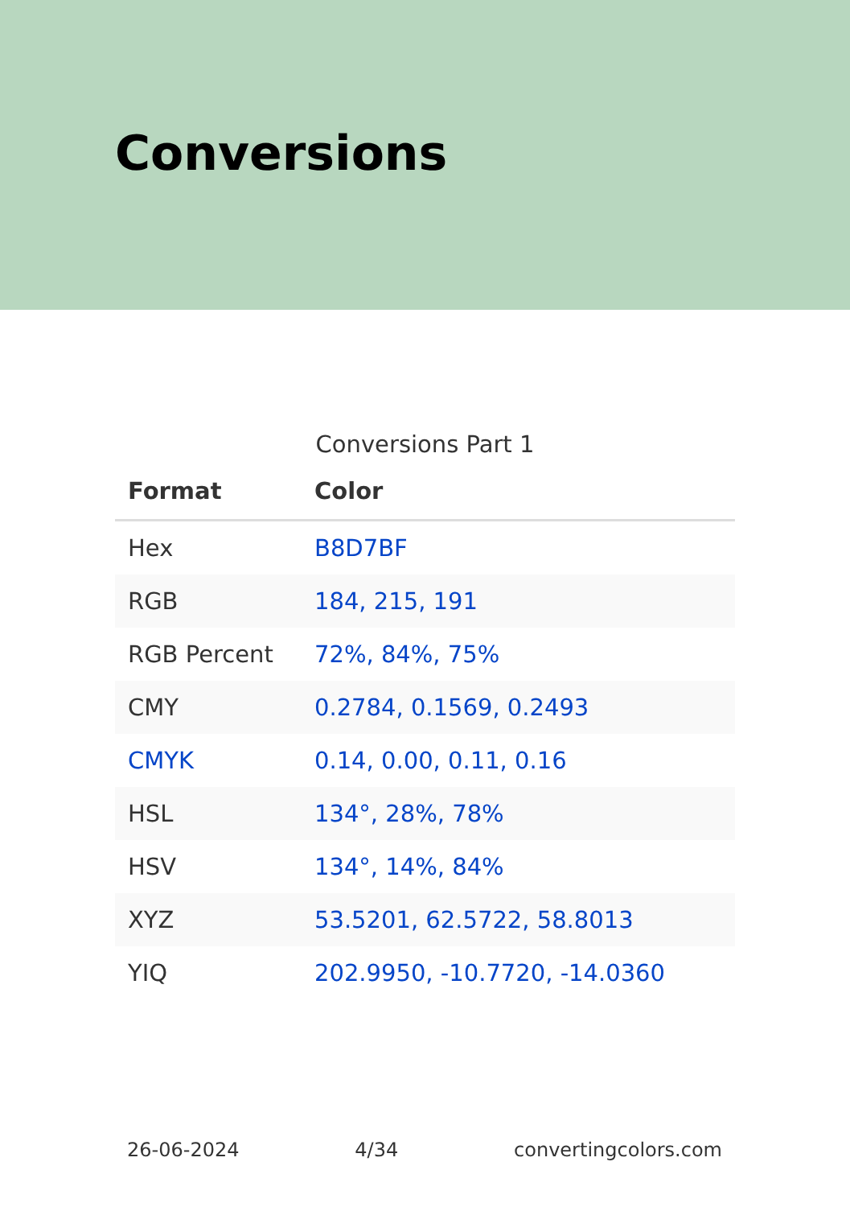Conversions
Conversions Part 1
| Format | Color |
| --- | --- |
| Hex | B8D7BF |
| RGB | 184, 215, 191 |
| RGB Percent | 72%, 84%, 75% |
| CMY | 0.2784, 0.1569, 0.2493 |
| CMYK | 0.14, 0.00, 0.11, 0.16 |
| HSL | 134°, 28%, 78% |
| HSV | 134°, 14%, 84% |
| XYZ | 53.5201, 62.5722, 58.8013 |
| YIQ | 202.9950, -10.7720, -14.0360 |
26-06-2024 4/34 convertingcolors.com